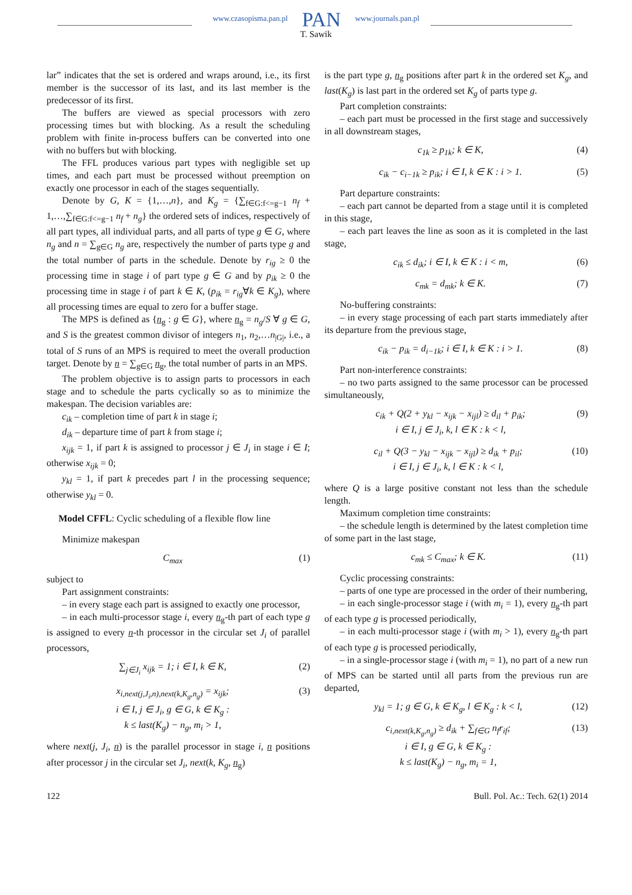www.czasopisma.pan.pl PAN www.journals.pan.pl
T. Sawik
lar” indicates that the set is ordered and wraps around, i.e., its first member is the successor of its last, and its last member is the predecessor of its first.
The buffers are viewed as special processors with zero processing times but with blocking. As a result the scheduling problem with finite in-process buffers can be converted into one with no buffers but with blocking.
The FFL produces various part types with negligible set up times, and each part must be processed without preemption on exactly one processor in each of the stages sequentially.
Denote by G, K = {1,…,n}, and K<sub>g</sub> = {∑<sub>f∈G:f<=g−1</sub> n<sub>f</sub> + 1,…,∑<sub>f∈G:f<=g−1</sub> n<sub>f</sub> + n<sub>g</sub>} the ordered sets of indices, respectively of all part types, all individual parts, and all parts of type g ∈ G, where n<sub>g</sub> and n = ∑<sub>g∈G</sub> n<sub>g</sub> are, respectively the number of parts type g and the total number of parts in the schedule. Denote by r<sub>ig</sub> ≥ 0 the processing time in stage i of part type g ∈ G and by p<sub>ik</sub> ≥ 0 the processing time in stage i of part k ∈ K, (p<sub>ik</sub> = r<sub>ig</sub>∀k ∈ K<sub>g</sub>), where all processing times are equal to zero for a buffer stage.
The MPS is defined as {n<sub>g</sub> : g ∈ G}, where n<sub>g</sub> = n<sub>g</sub>/S ∀ g ∈ G, and S is the greatest common divisor of integers n<sub>1</sub>, n<sub>2</sub>,…n<sub>|G|</sub>, i.e., a total of S runs of an MPS is required to meet the overall production target. Denote by n = ∑<sub>g∈G</sub> n<sub>g</sub>, the total number of parts in an MPS.
The problem objective is to assign parts to processors in each stage and to schedule the parts cyclically so as to minimize the makespan. The decision variables are:
c<sub>ik</sub> – completion time of part k in stage i;
d<sub>ik</sub> – departure time of part k from stage i;
x<sub>ijk</sub> = 1, if part k is assigned to processor j ∈ J<sub>i</sub> in stage i ∈ I; otherwise x<sub>ijk</sub> = 0;
y<sub>kl</sub> = 1, if part k precedes part l in the processing sequence; otherwise y<sub>kl</sub> = 0.
Model CFFL: Cyclic scheduling of a flexible flow line
Minimize makespan
C<sub>max</sub> (1)
subject to
Part assignment constraints:
– in every stage each part is assigned to exactly one processor,
– in each multi-processor stage i, every n<sub>g</sub>-th part of each type g is assigned to every n-th processor in the circular set J<sub>i</sub> of parallel processors,
∑<sub>j∈J<sub>i</sub></sub> x<sub>ijk</sub> = 1; i ∈ I, k ∈ K, (2)
x<sub>i,next(j,J<sub>i</sub>,n),next(k,K<sub>g</sub>,n<sub>g</sub>)</sub> = x<sub>ijk</sub>;
i ∈ I, j ∈ J<sub>i</sub>, g ∈ G, k ∈ K<sub>g</sub> :
k ≤ last(K<sub>g</sub>) − n<sub>g</sub>, m<sub>i</sub> > 1, (3)
where next(j, J<sub>i</sub>, n) is the parallel processor in stage i, n positions after processor j in the circular set J<sub>i</sub>, next(k, K<sub>g</sub>, n<sub>g</sub>)
is the part type g, n<sub>g</sub> positions after part k in the ordered set K<sub>g</sub>, and last(K<sub>g</sub>) is last part in the ordered set K<sub>g</sub> of parts type g.
Part completion constraints:
– each part must be processed in the first stage and successively in all downstream stages,
c<sub>1k</sub> ≥ p<sub>1k</sub>; k ∈ K, (4)
c<sub>ik</sub> − c<sub>i−1k</sub> ≥ p<sub>ik</sub>; i ∈ I, k ∈ K : i > 1. (5)
Part departure constraints:
– each part cannot be departed from a stage until it is completed in this stage,
– each part leaves the line as soon as it is completed in the last stage,
c<sub>ik</sub> ≤ d<sub>ik</sub>; i ∈ I, k ∈ K : i < m, (6)
c<sub>mk</sub> = d<sub>mk</sub>; k ∈ K. (7)
No-buffering constraints:
– in every stage processing of each part starts immediately after its departure from the previous stage,
c<sub>ik</sub> − p<sub>ik</sub> = d<sub>i−1k</sub>; i ∈ I, k ∈ K : i > 1. (8)
Part non-interference constraints:
– no two parts assigned to the same processor can be processed simultaneously,
c<sub>ik</sub> + Q(2 + y<sub>kl</sub> − x<sub>ijk</sub> − x<sub>ijl</sub>) ≥ d<sub>il</sub> + p<sub>ik</sub>;
i ∈ I, j ∈ J<sub>i</sub>, k, l ∈ K : k < l, (9)
c<sub>il</sub> + Q(3 − y<sub>kl</sub> − x<sub>ijk</sub> − x<sub>ijl</sub>) ≥ d<sub>ik</sub> + p<sub>il</sub>;
i ∈ I, j ∈ J<sub>i</sub>, k, l ∈ K : k < l, (10)
where Q is a large positive constant not less than the schedule length.
Maximum completion time constraints:
– the schedule length is determined by the latest completion time of some part in the last stage,
c<sub>mk</sub> ≤ C<sub>max</sub>; k ∈ K. (11)
Cyclic processing constraints:
– parts of one type are processed in the order of their numbering,
– in each single-processor stage i (with m<sub>i</sub> = 1), every n<sub>g</sub>-th part of each type g is processed periodically,
– in each multi-processor stage i (with m<sub>i</sub> > 1), every n<sub>g</sub>-th part of each type g is processed periodically,
– in a single-processor stage i (with m<sub>i</sub> = 1), no part of a new run of MPS can be started until all parts from the previous run are departed,
y<sub>kl</sub> = 1; g ∈ G, k ∈ K<sub>g</sub>, l ∈ K<sub>g</sub> : k < l, (12)
c<sub>i,next(k,K<sub>g</sub>,n<sub>g</sub>)</sub> ≥ d<sub>ik</sub> + ∑<sub>f∈G</sub> n<sub>f</sub>r<sub>if</sub>;
i ∈ I, g ∈ G, k ∈ K<sub>g</sub> :
k ≤ last(K<sub>g</sub>) − n<sub>g</sub>, m<sub>i</sub> = 1, (13)
122 Bull. Pol. Ac.: Tech. 62(1) 2014